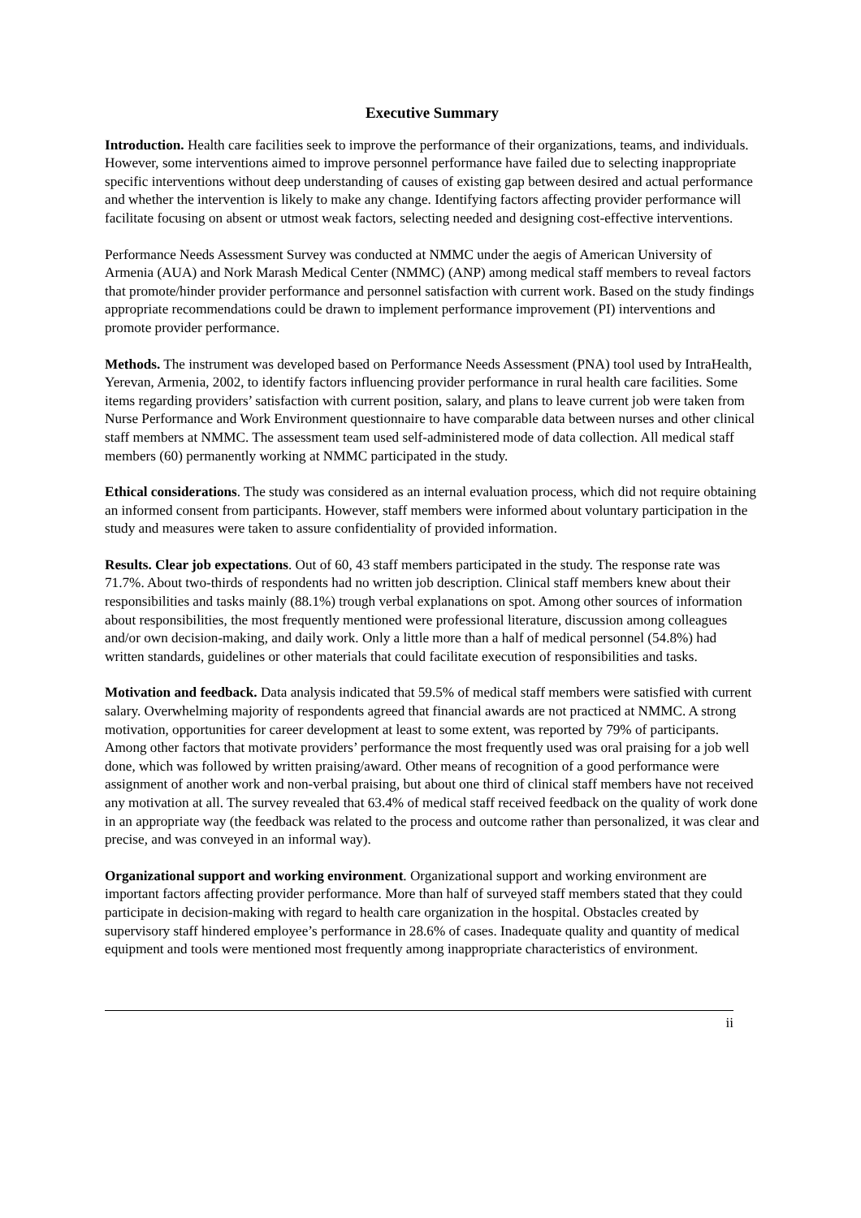Executive Summary
Introduction. Health care facilities seek to improve the performance of their organizations, teams, and individuals. However, some interventions aimed to improve personnel performance have failed due to selecting inappropriate specific interventions without deep understanding of causes of existing gap between desired and actual performance and whether the intervention is likely to make any change. Identifying factors affecting provider performance will facilitate focusing on absent or utmost weak factors, selecting needed and designing cost-effective interventions.
Performance Needs Assessment Survey was conducted at NMMC under the aegis of American University of Armenia (AUA) and Nork Marash Medical Center (NMMC) (ANP) among medical staff members to reveal factors that promote/hinder provider performance and personnel satisfaction with current work. Based on the study findings appropriate recommendations could be drawn to implement performance improvement (PI) interventions and promote provider performance.
Methods. The instrument was developed based on Performance Needs Assessment (PNA) tool used by IntraHealth, Yerevan, Armenia, 2002, to identify factors influencing provider performance in rural health care facilities. Some items regarding providers’ satisfaction with current position, salary, and plans to leave current job were taken from Nurse Performance and Work Environment questionnaire to have comparable data between nurses and other clinical staff members at NMMC. The assessment team used self-administered mode of data collection. All medical staff members (60) permanently working at NMMC participated in the study.
Ethical considerations. The study was considered as an internal evaluation process, which did not require obtaining an informed consent from participants. However, staff members were informed about voluntary participation in the study and measures were taken to assure confidentiality of provided information.
Results. Clear job expectations. Out of 60, 43 staff members participated in the study. The response rate was 71.7%. About two-thirds of respondents had no written job description. Clinical staff members knew about their responsibilities and tasks mainly (88.1%) trough verbal explanations on spot. Among other sources of information about responsibilities, the most frequently mentioned were professional literature, discussion among colleagues and/or own decision-making, and daily work. Only a little more than a half of medical personnel (54.8%) had written standards, guidelines or other materials that could facilitate execution of responsibilities and tasks.
Motivation and feedback. Data analysis indicated that 59.5% of medical staff members were satisfied with current salary. Overwhelming majority of respondents agreed that financial awards are not practiced at NMMC. A strong motivation, opportunities for career development at least to some extent, was reported by 79% of participants. Among other factors that motivate providers’ performance the most frequently used was oral praising for a job well done, which was followed by written praising/award. Other means of recognition of a good performance were assignment of another work and non-verbal praising, but about one third of clinical staff members have not received any motivation at all. The survey revealed that 63.4% of medical staff received feedback on the quality of work done in an appropriate way (the feedback was related to the process and outcome rather than personalized, it was clear and precise, and was conveyed in an informal way).
Organizational support and working environment. Organizational support and working environment are important factors affecting provider performance. More than half of surveyed staff members stated that they could participate in decision-making with regard to health care organization in the hospital. Obstacles created by supervisory staff hindered employee’s performance in 28.6% of cases. Inadequate quality and quantity of medical equipment and tools were mentioned most frequently among inappropriate characteristics of environment.
ii